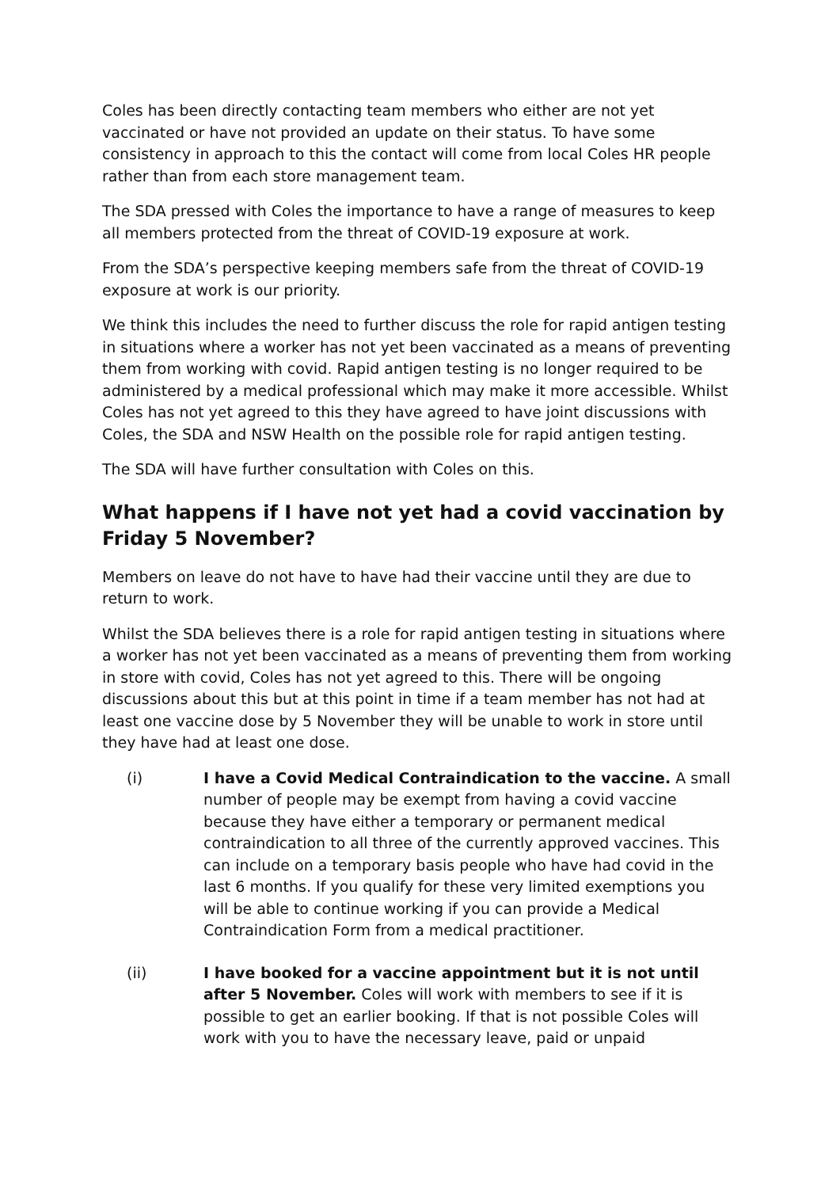Coles has been directly contacting team members who either are not yet vaccinated or have not provided an update on their status. To have some consistency in approach to this the contact will come from local Coles HR people rather than from each store management team.
The SDA pressed with Coles the importance to have a range of measures to keep all members protected from the threat of COVID-19 exposure at work.
From the SDA’s perspective keeping members safe from the threat of COVID-19 exposure at work is our priority.
We think this includes the need to further discuss the role for rapid antigen testing in situations where a worker has not yet been vaccinated as a means of preventing them from working with covid. Rapid antigen testing is no longer required to be administered by a medical professional which may make it more accessible. Whilst Coles has not yet agreed to this they have agreed to have joint discussions with Coles, the SDA and NSW Health on the possible role for rapid antigen testing.
The SDA will have further consultation with Coles on this.
What happens if I have not yet had a covid vaccination by Friday 5 November?
Members on leave do not have to have had their vaccine until they are due to return to work.
Whilst the SDA believes there is a role for rapid antigen testing in situations where a worker has not yet been vaccinated as a means of preventing them from working in store with covid, Coles has not yet agreed to this. There will be ongoing discussions about this but at this point in time if a team member has not had at least one vaccine dose by 5 November they will be unable to work in store until they have had at least one dose.
(i) I have a Covid Medical Contraindication to the vaccine. A small number of people may be exempt from having a covid vaccine because they have either a temporary or permanent medical contraindication to all three of the currently approved vaccines. This can include on a temporary basis people who have had covid in the last 6 months. If you qualify for these very limited exemptions you will be able to continue working if you can provide a Medical Contraindication Form from a medical practitioner.
(ii) I have booked for a vaccine appointment but it is not until after 5 November. Coles will work with members to see if it is possible to get an earlier booking. If that is not possible Coles will work with you to have the necessary leave, paid or unpaid